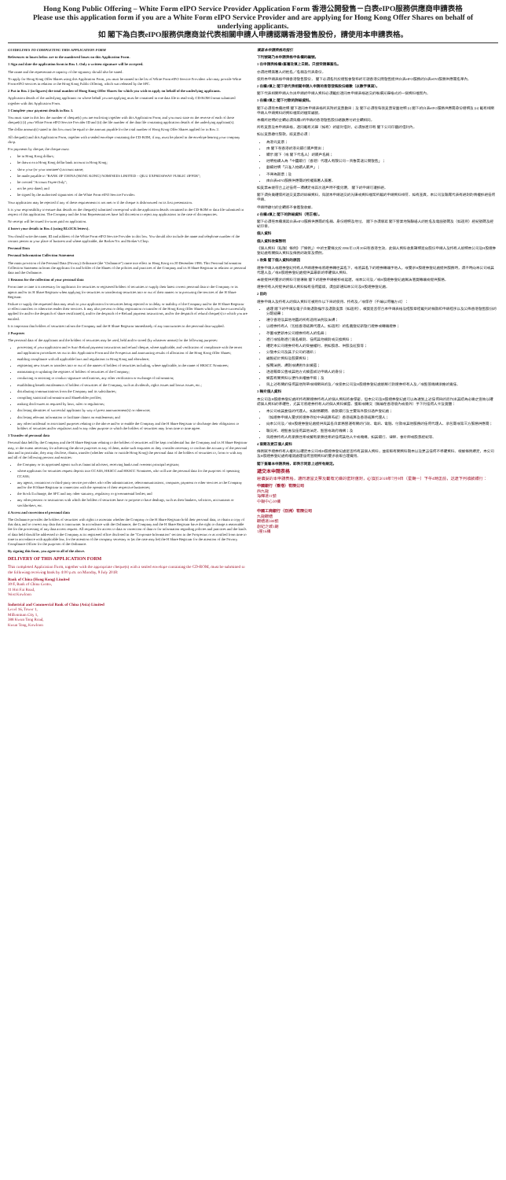Hong Kong Public Offering – White Form eIPO Service Provider Application Form 香港公開發售－白表eIPO服務供應商申請表格
Please use this application form if you are a White Form eIPO Service Provider and are applying for Hong Kong Offer Shares on behalf of underlying applicants.
如 閣下為白表eIPO服務供應商並代表相關申請人申請認購香港發售股份，請使用本申請表格。
GUIDELINES TO COMPLETING THIS APPLICATION FORM
References to boxes below are to the numbered boxes on this Application Form.
1 Sign and date the application form in Box 1. Only a written signature will be accepted.
The name and the representative capacity of the signatory should also be stated.
To apply for Hong Kong Offer Shares using this Application Form, you must be named in the list of White Form eIPO Service Providers who may provide White Form eIPO services in relation to the Hong Kong Public Offering, which was released by the SFC.
2 Put in Box 2 (in figures) the total number of Hong Kong Offer Shares for which you wish to apply on behalf of the underlying applicants.
Application details of the underlying applicants on whose behalf you are applying must be contained in one data file in read-only CD-ROM format submitted together with this Application Form.
3 Complete your payment details in Box 3.
You must state in this box the number of cheque(s) you are enclosing together with this Application Form; and you must state on the reverse of each of those cheque(s) (i) your White Form eIPO Service Provider ID and (ii) the file number of the data file containing application details of the underlying applicant(s).
The dollar amount(s) stated in this box must be equal to the amount payable for the total number of Hong Kong Offer Shares applied for in Box 2.
All cheque(s) and this Application Form, together with a sealed envelope containing the CD-ROM, if any, must be placed in the envelope bearing your company chop.
For payments by cheque, the cheque must:
be in Hong Kong dollars;
be drawn on a Hong Kong dollar bank account in Hong Kong;
show your (or your nominee's) account name;
be made payable to "BANK OF CHINA (HONG KONG) NOMINEES LIMITED – QILU EXPRESSWAY PUBLIC OFFER";
be crossed "Account Payee Only";
not be post-dated; and
be signed by the authorised signatories of the White Form eIPO Service Provider.
Your application may be rejected if any of these requirements is not met or if the cheque is dishonoured on its first presentation.
It is your responsibility to ensure that details on the cheque(s) submitted correspond with the application details contained in the CD-ROM or data file submitted in respect of this application. The Company and the Joint Representatives have full discretion to reject any applications in the case of discrepancies.
No receipt will be issued for sums paid on application.
4 Insert your details in Box 4 (using BLOCK letters).
You should write the name, ID and address of the White Form eIPO Service Provider in this box. You should also include the name and telephone number of the contact person at your place of business and where applicable, the Broker No. and Broker's Chop.
Personal Data
Personal Information Collection Statement
The main provision of the Personal Data (Privacy) Ordinance (the "Ordinance") came into effect in Hong Kong on 20 December 1996. This Personal Information Collection Statement informs the applicant for and holder of the Shares of the policies and practices of the Company and its H Share Registrar in relation to personal data and the Ordinance.
1 Reasons for the collection of your personal data
From time to time it is necessary for applicants for securities or registered holders of securities to supply their latest correct personal data to the Company or its agents and/or its H Share Registrar when applying for securities or transferring securities into or out of their names or in procuring the services of the H Share Registrar.
Failure to supply the requested data may result in your application for securities being rejected or in delay or inability of the Company and/or the H Share Registrar to effect transfers or otherwise render their services. It may also prevent or delay registration or transfer of the Hong Kong Offer Shares which you have successfully applied for and/or the despatch of share certificate(s), and/or the despatch of e-Refund payment instructions, and/or the despatch of refund cheque(s) to which you are entitled.
It is important that holders of securities inform the Company and the H Share Registrar immediately of any inaccuracies in the personal data supplied.
2 Purposes
The personal data of the applicants and the holders of securities may be used, held and/or stored (by whatever means) for the following purposes:
processing of your application and e-Auto Refund payment instructions and refund cheque, where applicable, and verification of compliance with the terms and application procedures set out in this Application Form and the Prospectus and announcing results of allocation of the Hong Kong Offer Shares;
enabling compliance with all applicable laws and regulations in Hong Kong and elsewhere;
registering new issues or transfers into or out of the names of holders of securities including, where applicable, in the name of HKSCC Nominees;
maintaining or updating the registers of holders of securities of the Company;
conducting or assisting to conduct signature verifications, any other verification or exchange of information;
establishing benefit entitlements of holders of securities of the Company, such as dividends, rights issues and bonus issues, etc.;
distributing communications from the Company and its subsidiaries;
compiling statistical information and Shareholder profiles;
making disclosures as required by laws, rules or regulations;
disclosing identities of successful applicants by way of press announcement(s) or otherwise;
disclosing relevant information to facilitate claims on entitlements; and
any other incidental or associated purposes relating to the above and/or to enable the Company and the H Share Registrar to discharge their obligations to holders of securities and/or regulators and/or any other purpose to which the holders of securities may from time to time agree.
3 Transfer of personal data
Personal data held by the Company and the H Share Registrar relating to the holders of securities will be kept confidential but the Company and its H Share Registrar may, to the extent necessary for achieving the above purposes or any of them, make such enquiries as they consider necessary to confirm the accuracy of the personal data and in particular, they may disclose, obtain, transfer (whether within or outside Hong Kong) the personal data of the holders of securities to, from or with any and all of the following persons and entities:
the Company or its appointed agents such as financial advisers, receiving banks and overseas principal registrar;
where applicants for securities request deposit into CCASS, HKSCC and HKSCC Nominees, who will use the personal data for the purposes of operating CCASS;
any agents, contractors or third-party service providers who offer administrative, telecommunications, computer, payment or other services to the Company and/or the H Share Registrar in connection with the operation of their respective businesses;
the Stock Exchange, the SFC and any other statutory, regulatory or governmental bodies; and
any other persons or institutions with which the holders of securities have or propose to have dealings, such as their bankers, solicitors, accountants or stockbrokers, etc.
4 Access and correction of personal data
The Ordinance provides the holders of securities with rights to ascertain whether the Company or the H Share Registrar hold their personal data, to obtain a copy of that data, and to correct any data that is inaccurate. In accordance with the Ordinance, the Company and the H Share Registrar have the right to charge a reasonable fee for the processing of any data access request. All requests for access to data or correction of data or for information regarding policies and practices and the kinds of data held should be addressed to the Company at its registered office disclosed in the "Corporate Information" section in the Prospectus or as notified from time to time in accordance with applicable law, for the attention of the company secretary or (as the case may be) the H Share Registrar for the attention of the Privacy Compliance Officer for the purposes of the Ordinance.
By signing this form, you agree to all of the above.
DELIVERY OF THIS APPLICATION FORM
This completed Application Form, together with the appropriate cheque(s) with a sealed envelope containing the CD-ROM, must be submitted to the following receiving bank by 4:00 p.m. on Monday, 9 July 2018:
Bank of China (Hong Kong) Limited
30/F, Bank of China Centre,
11 Hoi Fai Road,
West Kowloon
Industrial and Commercial Bank of China (Asia) Limited
Level 16, Tower 1,
Millennium City 1,
388 Kwun Tong Road,
Kwun Tong, Kowloon
填寫本申請表格的指引
下列號碼乃本申請表格中各欄的編號。
1 在申請表格欄1簽署及填上日期。只接受親筆簽名。
亦須註明簽署人的姓名／名稱及代表身份。
使用本申請表格申請香港發售股份， 閣下必須名列於證監會發布的可就香港公開發售提供白表eIPO服務的白表eIPO服務供應商名單內。
2 在欄2填上 閣下欲代表相關申請人申請的香港發售股份總數（以數字填寫）。
閣下代表相關申請人作出申請的申請人資料必須載於連同本申請表格遞交的唯讀光碟格式的一個資料檔案內。
3 在欄3填上 閣下付款的詳細資料。
閣下必須在本欄註明 閣下連同本申請表格所夾附的支票數目；及 閣下必須在每張支票背面註明 (i) 閣下的白表eIPO服務供應商身份證明及 (ii) 載有相關申請人申請資料的資料檔案的檔案編號。
本欄所註明的金額必須與欄2所申請的香港發售股份總數應付的金額相同。
所有支票及本申請表格，連同載有光碟（如有）的密封信封，必須放進印有 閣下公司印鑑的信封內。
如以支票繳付股款，該支票必須：
為港元支票；
由 閣下在香港的港元銀行賬戶開出；
顯示 閣下（或 閣下代名人）的賬戶名稱；
註明抬頭人為「中國銀行（香港）代理人有限公司－齊魯高速公開發售」；
劃線註明「只准入抬頭人賬戶」；
不得為期票；及
由白表eIPO服務供應商的授權簽署人簽署。
如支票未能符合上述任何一項規定或首次過戶時不獲兌現， 閣下的申請可遭拒絕。
閣下須負責確保所遞交支票的詳細資料，與就本申請遞交的光碟或資料檔案所載的申請資料相符。如有差異，本公司及聯席代表有絕對酌情權拒絕任何申請。
申請時繳付的金額將不會獲發收據。
4 在欄4填上 閣下的詳細資料（用正楷）。
閣下必須在本欄填寫白表eIPO服務供應商的名稱、身份證明及地址。 閣下亦須填寫 閣下營業地點聯絡人的姓名及電話號碼及（如適用）經紀號碼及經紀印章。
個人資料
個人資料收集聲明
《個人資料（私隱）條例》（「條例」）中的主要條文於1996年12月20日在香港生效。此個人資料收集聲明是向股份申請人及持有人說明本公司及H股證券登記處有關個人資料及條例的政策及慣例。
1 收集 閣下個人資料的原因
證券申請人或證券登記持有人申請證券或將證券轉往其名下，或將其名下的證券轉讓予他人，或要求H股證券登記處提供服務時，須不時向本公司或其代理人及／或H股證券登記處提供其最新的準確個人資料。
未能提供所要求的資料可能導致 閣下的證券申請被拒或延遲，或本公司及／或H股證券登記處無法落實轉讓或提供服務。
證券持有人所提供的個人資料如有任何錯誤，須立即通知本公司及H股證券登記處。
2 目的
證券申請人及持有人的個人資料可被用作以下目的使用、持有及／或保存（不論以何種方式）：
處理 閣下的申請及電子自動退款指示及退款支票（如適用），核實是否符合本申請表格及招股章程載列的條款和申請程序以及公佈香港發售股份的分配結果；
遵守香港及其他地區的所有適用法例及法規；
以證券持有人（包括香港結算代理人，如適用）的名義登記新發行證券或轉讓證券；
存置或更新本公司證券持有人的名冊；
進行或協助進行簽名核對、任何其他核對或交換資料；
確定本公司證券持有人的受益權利，例如股息、供股及紅股等；
分發本公司及其子公司的通訊；
編製統計資料及股東資料；
按照法例、規則或規例作出披露；
透過報章公告或其他方式披露成功申請人的身份；
披露有關資料以便作出權益申索；及
與上述有關的任何其他附帶或相關目的及／或使本公司及H股證券登記處能履行對證券持有人及／或監管機構承擔的責任。
3 轉交個人資料
本公司及H股證券登記處所持有關證券持有人的個人資料將會保密，但本公司及H股證券登記處可以為達到上述任何目的而作出其認為必需之查詢以確認個人資料的準確性，尤其可將證券持有人的個人資料披露、獲取或轉交（無論在香港境內或境外）予下列任何人士及實體：
本公司或其委任的代理人，如財務顧問、收款銀行及主要海外股份過戶登記處；
（如證券申請人要求將證券存於中央結算系統）香港結算及香港結算代理人；
向本公司及／或H股證券登記處提供與其各自業務營運有關的行政、電訊、電腦、付款或其他服務的任何代理人、承包商或第三方服務供應商；
聯交所、證監會及任何其他法定、監管或政府機構；及
與證券持有人有業務往來或擬有業務往來的任何其他人士或機構，如其銀行、律師、會計師或股票經紀等。
4 查閱及更正個人資料
條例賦予證券持有人權利以確定本公司或H股證券登記處是否持有其個人資料，並索取有關資料副本以及更正任何不準確資料。根據條例規定，本公司及H股證券登記處有權就處理任何查閱資料的要求收取合理費用。
閣下簽署本申請表格，即表示同意上述所有規定。
遞交本申請表格
經填妥的本申請表格，連同適當支票及載有光碟的密封信封，必須於2018年7月9日（星期一）下午4時正前，送達下列收款銀行：
中國銀行（香港）有限公司
西九龍
海輝道11號
中銀中心30樓
中國工商銀行（亞洲）有限公司
九龍觀塘
觀塘道388號
創紀之城1期
1座16樓